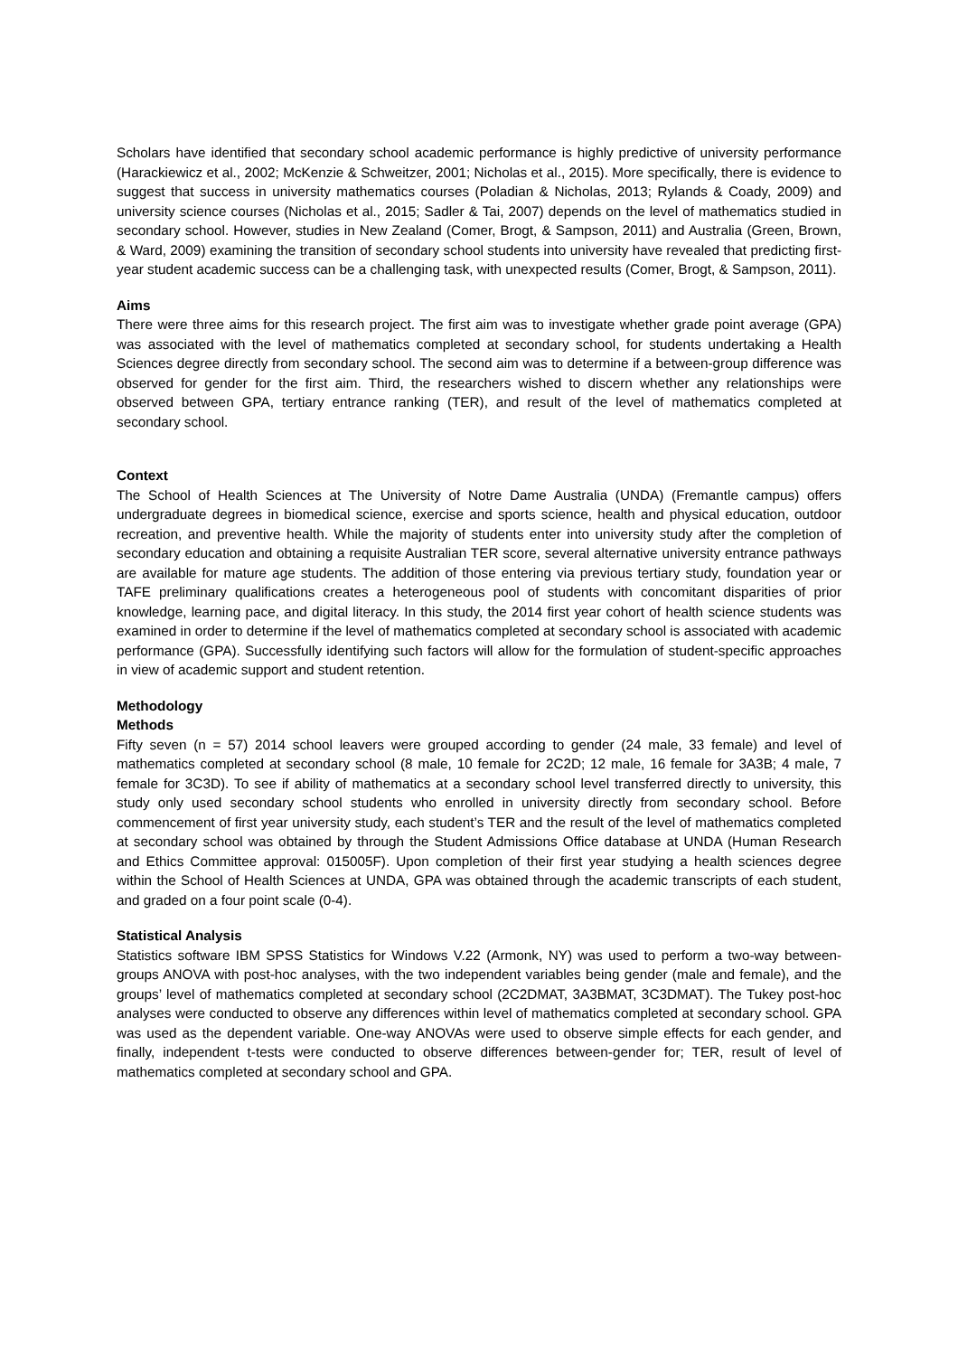Scholars have identified that secondary school academic performance is highly predictive of university performance (Harackiewicz et al., 2002; McKenzie & Schweitzer, 2001; Nicholas et al., 2015). More specifically, there is evidence to suggest that success in university mathematics courses (Poladian & Nicholas, 2013; Rylands & Coady, 2009) and university science courses (Nicholas et al., 2015; Sadler & Tai, 2007) depends on the level of mathematics studied in secondary school. However, studies in New Zealand (Comer, Brogt, & Sampson, 2011) and Australia (Green, Brown, & Ward, 2009) examining the transition of secondary school students into university have revealed that predicting first-year student academic success can be a challenging task, with unexpected results (Comer, Brogt, & Sampson, 2011).
Aims
There were three aims for this research project. The first aim was to investigate whether grade point average (GPA) was associated with the level of mathematics completed at secondary school, for students undertaking a Health Sciences degree directly from secondary school. The second aim was to determine if a between-group difference was observed for gender for the first aim. Third, the researchers wished to discern whether any relationships were observed between GPA, tertiary entrance ranking (TER), and result of the level of mathematics completed at secondary school.
Context
The School of Health Sciences at The University of Notre Dame Australia (UNDA) (Fremantle campus) offers undergraduate degrees in biomedical science, exercise and sports science, health and physical education, outdoor recreation, and preventive health. While the majority of students enter into university study after the completion of secondary education and obtaining a requisite Australian TER score, several alternative university entrance pathways are available for mature age students. The addition of those entering via previous tertiary study, foundation year or TAFE preliminary qualifications creates a heterogeneous pool of students with concomitant disparities of prior knowledge, learning pace, and digital literacy. In this study, the 2014 first year cohort of health science students was examined in order to determine if the level of mathematics completed at secondary school is associated with academic performance (GPA). Successfully identifying such factors will allow for the formulation of student-specific approaches in view of academic support and student retention.
Methodology
Methods
Fifty seven (n = 57) 2014 school leavers were grouped according to gender (24 male, 33 female) and level of mathematics completed at secondary school (8 male, 10 female for 2C2D; 12 male, 16 female for 3A3B; 4 male, 7 female for 3C3D). To see if ability of mathematics at a secondary school level transferred directly to university, this study only used secondary school students who enrolled in university directly from secondary school. Before commencement of first year university study, each student’s TER and the result of the level of mathematics completed at secondary school was obtained by through the Student Admissions Office database at UNDA (Human Research and Ethics Committee approval: 015005F). Upon completion of their first year studying a health sciences degree within the School of Health Sciences at UNDA, GPA was obtained through the academic transcripts of each student, and graded on a four point scale (0-4).
Statistical Analysis
Statistics software IBM SPSS Statistics for Windows V.22 (Armonk, NY) was used to perform a two-way between-groups ANOVA with post-hoc analyses, with the two independent variables being gender (male and female), and the groups’ level of mathematics completed at secondary school (2C2DMAT, 3A3BMAT, 3C3DMAT). The Tukey post-hoc analyses were conducted to observe any differences within level of mathematics completed at secondary school. GPA was used as the dependent variable. One-way ANOVAs were used to observe simple effects for each gender, and finally, independent t-tests were conducted to observe differences between-gender for; TER, result of level of mathematics completed at secondary school and GPA.